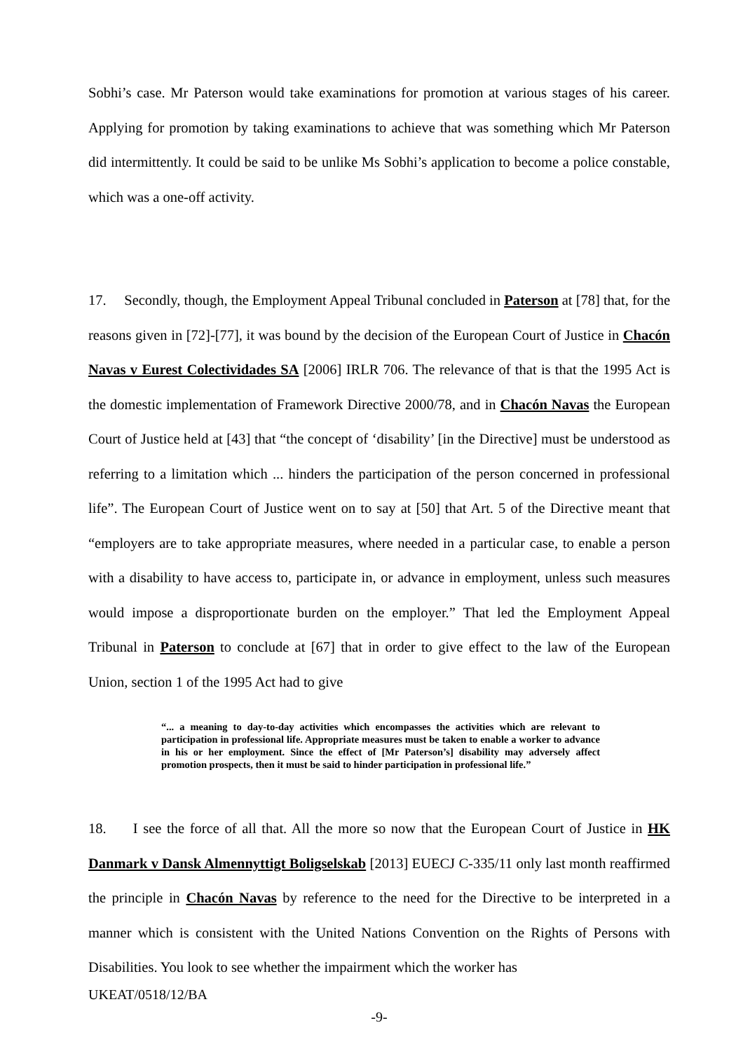Sobhi’s case. Mr Paterson would take examinations for promotion at various stages of his career. Applying for promotion by taking examinations to achieve that was something which Mr Paterson did intermittently. It could be said to be unlike Ms Sobhi’s application to become a police constable, which was a one-off activity.
17. Secondly, though, the Employment Appeal Tribunal concluded in Paterson at [78] that, for the reasons given in [72]-[77], it was bound by the decision of the European Court of Justice in Chacón Navas v Eurest Colectividades SA [2006] IRLR 706. The relevance of that is that the 1995 Act is the domestic implementation of Framework Directive 2000/78, and in Chacón Navas the European Court of Justice held at [43] that “the concept of ‘disability’ [in the Directive] must be understood as referring to a limitation which ... hinders the participation of the person concerned in professional life”. The European Court of Justice went on to say at [50] that Art. 5 of the Directive meant that “employers are to take appropriate measures, where needed in a particular case, to enable a person with a disability to have access to, participate in, or advance in employment, unless such measures would impose a disproportionate burden on the employer.” That led the Employment Appeal Tribunal in Paterson to conclude at [67] that in order to give effect to the law of the European Union, section 1 of the 1995 Act had to give
“... a meaning to day-to-day activities which encompasses the activities which are relevant to participation in professional life. Appropriate measures must be taken to enable a worker to advance in his or her employment. Since the effect of [Mr Paterson’s] disability may adversely affect promotion prospects, then it must be said to hinder participation in professional life.”
18. I see the force of all that. All the more so now that the European Court of Justice in HK Danmark v Dansk Almennyttigt Boligselskab [2013] EUECJ C-335/11 only last month reaffirmed the principle in Chacón Navas by reference to the need for the Directive to be interpreted in a manner which is consistent with the United Nations Convention on the Rights of Persons with Disabilities. You look to see whether the impairment which the worker has
UKEAT/0518/12/BA
-9-